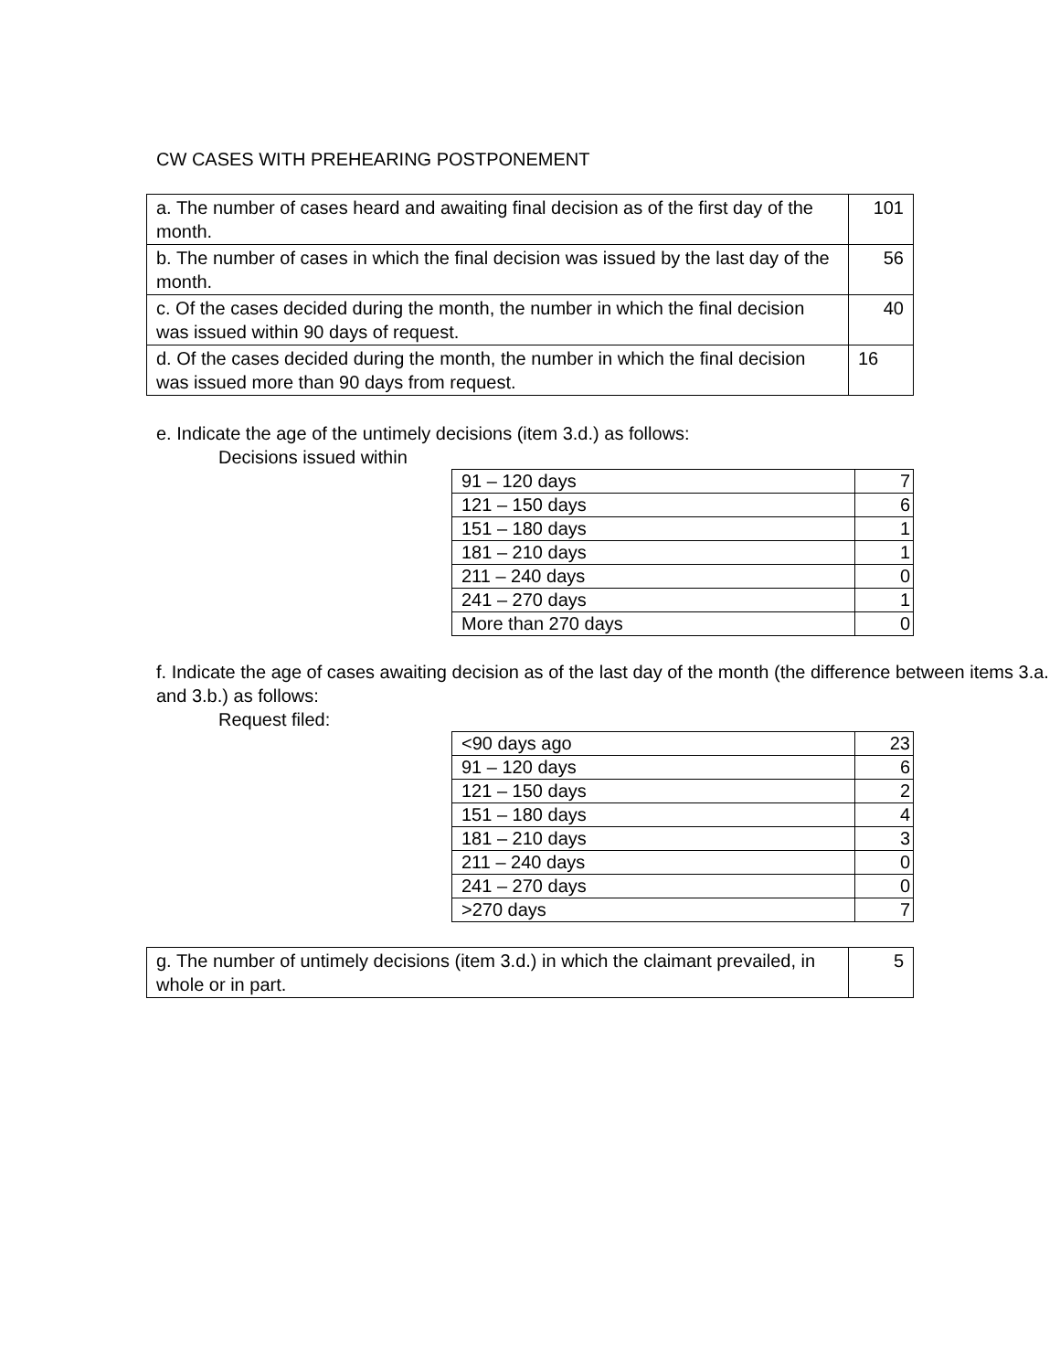CW CASES WITH PREHEARING POSTPONEMENT
| a. The number of cases heard and awaiting final decision as of the first day of the month. | 101 |
| b. The number of cases in which the final decision was issued by the last day of the month. | 56 |
| c. Of the cases decided during the month, the number in which the final decision was issued within 90 days of request. | 40 |
| d. Of the cases decided during the month, the number in which the final decision was issued more than 90 days from request. | 16 |
e. Indicate the age of the untimely decisions (item 3.d.) as follows:
Decisions issued within
| 91 – 120 days | 7 |
| 121 – 150 days | 6 |
| 151 – 180 days | 1 |
| 181 – 210 days | 1 |
| 211 – 240 days | 0 |
| 241 – 270 days | 1 |
| More than 270 days | 0 |
f. Indicate the age of cases awaiting decision as of the last day of the month (the difference between items 3.a. and 3.b.) as follows:
Request filed:
| <90 days ago | 23 |
| 91 – 120 days | 6 |
| 121 – 150 days | 2 |
| 151 – 180 days | 4 |
| 181 – 210 days | 3 |
| 211 – 240 days | 0 |
| 241 – 270 days | 0 |
| >270 days | 7 |
| g. The number of untimely decisions (item 3.d.) in which the claimant prevailed, in whole or in part. | 5 |